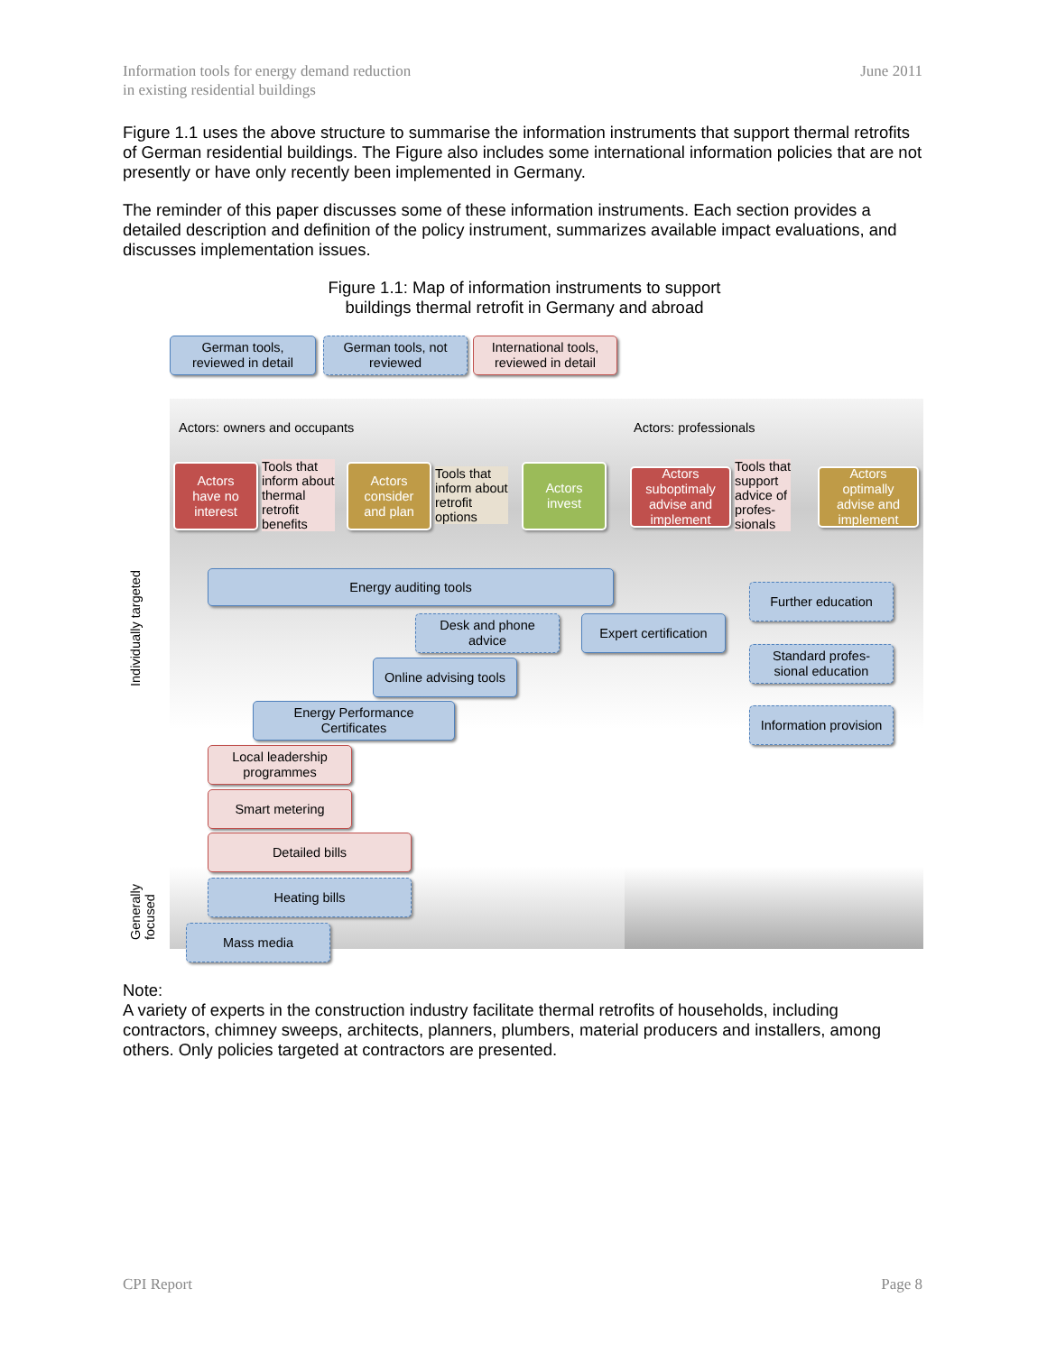Information tools for energy demand reduction
in existing residential buildings
June 2011
Figure 1.1 uses the above structure to summarise the information instruments that support thermal retrofits of German residential buildings. The Figure also includes some international information policies that are not presently or have only recently been implemented in Germany.
The reminder of this paper discusses some of these information instruments. Each section provides a detailed description and definition of the policy instrument, summarizes available impact evaluations, and discusses implementation issues.
Figure 1.1: Map of information instruments to support
buildings thermal retrofit in Germany and abroad
German tools,
reviewed in detail
German tools, not
reviewed
International tools,
reviewed in detail
Actors: owners and occupants Actors: professionals
Actors
have no
interest
Tools that
inform about
thermal
retrofit
benefits
Actors
consider
and plan
Tools that
inform about
retrofit
options
Actors
invest
Actors
suboptimaly
advise and
implement
Tools that
support
advice of
profes-
sionals
Actors
optimally
advise and
implement
Individually targeted
Generally focused
Energy auditing tools
Desk and phone
advice
Expert certification
Further education
Standard profes-
sional education
Online advising tools
Information provision
Energy Performance
Certificates
Local leadership
programmes
Smart metering
Detailed bills
Heating bills
Mass media
Note:
A variety of experts in the construction industry facilitate thermal retrofits of households, including contractors, chimney sweeps, architects, planners, plumbers, material producers and installers, among others. Only policies targeted at contractors are presented.
CPI Report Page 8